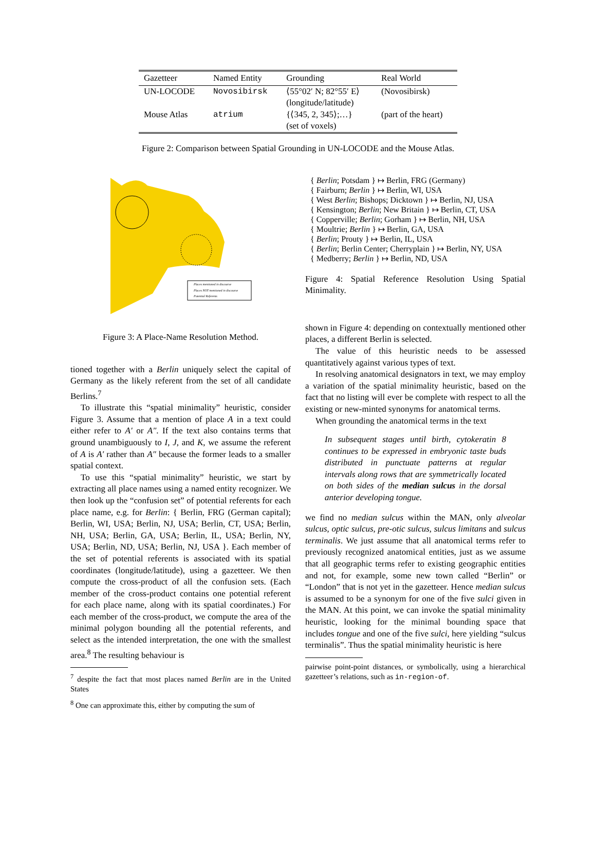| Gazetteer | Named Entity | Grounding | Real World |
| --- | --- | --- | --- |
| UN-LOCODE | Novosibirsk | ⟨55°02′ N; 82°55′ E⟩ (longitude/latitude) | (Novosibirsk) |
| Mouse Atlas | atrium | {⟨345, 2, 345⟩;…} (set of voxels) | (part of the heart) |
Figure 2: Comparison between Spatial Grounding in UN-LOCODE and the Mouse Atlas.
Places mentioned in discourse
Places NOT mentioned in discourse
Potential Referents
Figure 3: A Place-Name Resolution Method.
tioned together with a Berlin uniquely select the capital of Germany as the likely referent from the set of all candidate Berlins.<sup>7</sup>
To illustrate this “spatial minimality” heuristic, consider Figure 3. Assume that a mention of place A in a text could either refer to A′ or A″. If the text also contains terms that ground unambiguously to I, J, and K, we assume the referent of A is A′ rather than A″ because the former leads to a smaller spatial context.
To use this “spatial minimality” heuristic, we start by extracting all place names using a named entity recognizer. We then look up the “confusion set” of potential referents for each place name, e.g. for Berlin: { Berlin, FRG (German capital); Berlin, WI, USA; Berlin, NJ, USA; Berlin, CT, USA; Berlin, NH, USA; Berlin, GA, USA; Berlin, IL, USA; Berlin, NY, USA; Berlin, ND, USA; Berlin, NJ, USA }. Each member of the set of potential referents is associated with its spatial coordinates (longitude/latitude), using a gazetteer. We then compute the cross-product of all the confusion sets. (Each member of the cross-product contains one potential referent for each place name, along with its spatial coordinates.) For each member of the cross-product, we compute the area of the minimal polygon bounding all the potential referents, and select as the intended interpretation, the one with the smallest area.<sup>8</sup> The resulting behaviour is
<sup>7</sup> despite the fact that most places named Berlin are in the United States
<sup>8</sup> One can approximate this, either by computing the sum of
{ Berlin; Potsdam } ↦ Berlin, FRG (Germany)
{ Fairburn; Berlin } ↦ Berlin, WI, USA
{ West Berlin; Bishops; Dicktown } ↦ Berlin, NJ, USA
{ Kensington; Berlin; New Britain } ↦ Berlin, CT, USA
{ Copperville; Berlin; Gorham } ↦ Berlin, NH, USA
{ Moultrie; Berlin } ↦ Berlin, GA, USA
{ Berlin; Prouty } ↦ Berlin, IL, USA
{ Berlin; Berlin Center; Cherryplain } ↦ Berlin, NY, USA
{ Medberry; Berlin } ↦ Berlin, ND, USA
Figure 4: Spatial Reference Resolution Using Spatial Minimality.
shown in Figure 4: depending on contextually mentioned other places, a different Berlin is selected.
The value of this heuristic needs to be assessed quantitatively against various types of text.
In resolving anatomical designators in text, we may employ a variation of the spatial minimality heuristic, based on the fact that no listing will ever be complete with respect to all the existing or new-minted synonyms for anatomical terms.
When grounding the anatomical terms in the text
In subsequent stages until birth, cytokeratin 8 continues to be expressed in embryonic taste buds distributed in punctuate patterns at regular intervals along rows that are symmetrically located on both sides of the median sulcus in the dorsal anterior developing tongue.
we find no median sulcus within the MAN, only alveolar sulcus, optic sulcus, pre-otic sulcus, sulcus limitans and sulcus terminalis. We just assume that all anatomical terms refer to previously recognized anatomical entities, just as we assume that all geographic terms refer to existing geographic entities and not, for example, some new town called “Berlin” or “London” that is not yet in the gazetteer. Hence median sulcus is assumed to be a synonym for one of the five sulci given in the MAN. At this point, we can invoke the spatial minimality heuristic, looking for the minimal bounding space that includes tongue and one of the five sulci, here yielding “sulcus terminalis”. Thus the spatial minimality heuristic is here
pairwise point-point distances, or symbolically, using a hierarchical gazetteer’s relations, such as in-region-of.